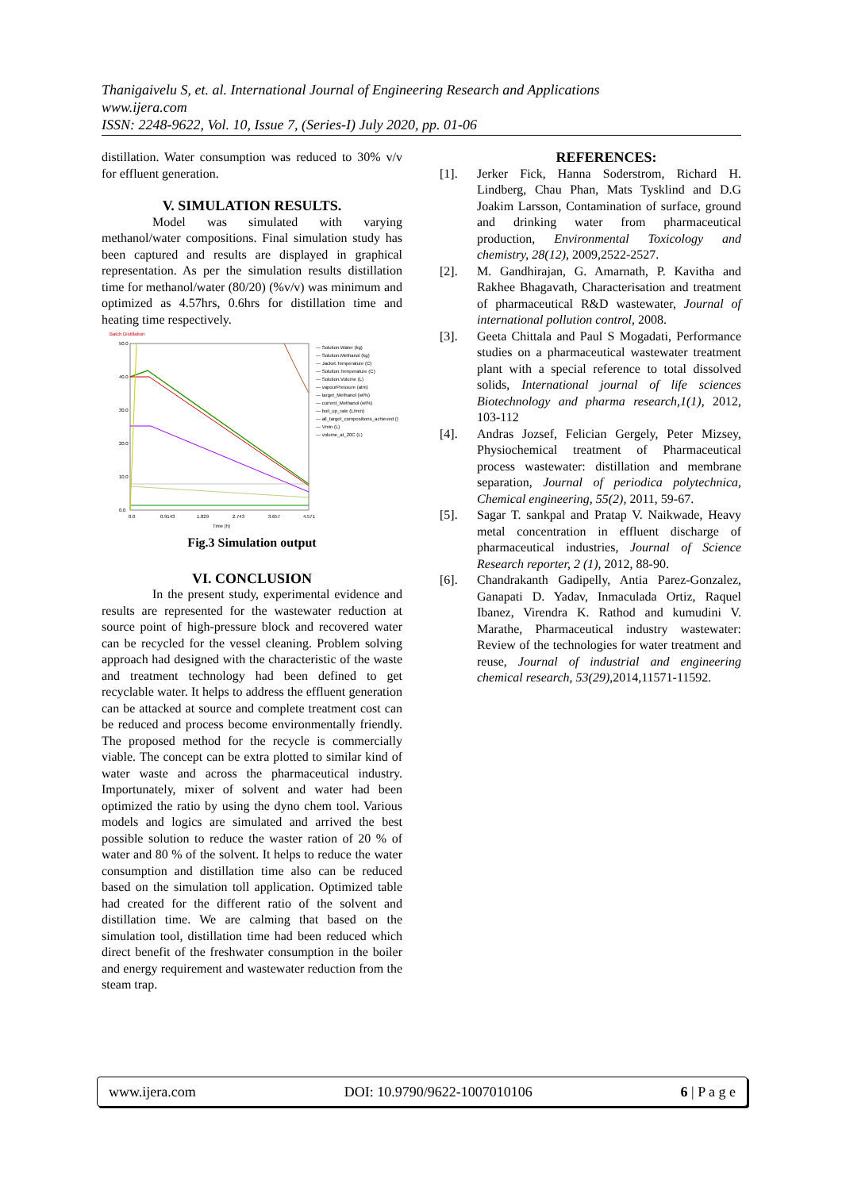Thanigaivelu S, et. al. International Journal of Engineering Research and Applications
www.ijera.com
ISSN: 2248-9622, Vol. 10, Issue 7, (Series-I) July 2020, pp. 01-06
distillation. Water consumption was reduced to 30% v/v for effluent generation.
V. SIMULATION RESULTS.
Model was simulated with varying methanol/water compositions. Final simulation study has been captured and results are displayed in graphical representation. As per the simulation results distillation time for methanol/water (80/20) (%v/v) was minimum and optimized as 4.57hrs, 0.6hrs for distillation time and heating time respectively.
Batch Distillation
50.0
40.0
30.0
20.0
10.0
0.0
0.0
0.9143
1.829
2.743
3.657
4.571
Time (h)
— Solution.Water (kg)
— Solution.Methanol (kg)
— Jacket.Temperature (C)
— Solution.Temperature (C)
— Solution.Volume (L)
— vapourPressure (atm)
— target_Methanol (wt%)
— current_Methanol (wt%)
— boil_up_rate (L/min)
— all_target_compositions_achieved ()
— Vmin (L)
— volume_at_20C (L)
Fig.3 Simulation output
VI. CONCLUSION
In the present study, experimental evidence and results are represented for the wastewater reduction at source point of high-pressure block and recovered water can be recycled for the vessel cleaning. Problem solving approach had designed with the characteristic of the waste and treatment technology had been defined to get recyclable water. It helps to address the effluent generation can be attacked at source and complete treatment cost can be reduced and process become environmentally friendly. The proposed method for the recycle is commercially viable. The concept can be extra plotted to similar kind of water waste and across the pharmaceutical industry. Importunately, mixer of solvent and water had been optimized the ratio by using the dyno chem tool. Various models and logics are simulated and arrived the best possible solution to reduce the waster ration of 20 % of water and 80 % of the solvent. It helps to reduce the water consumption and distillation time also can be reduced based on the simulation toll application. Optimized table had created for the different ratio of the solvent and distillation time. We are calming that based on the simulation tool, distillation time had been reduced which direct benefit of the freshwater consumption in the boiler and energy requirement and wastewater reduction from the steam trap.
REFERENCES:
[1]. Jerker Fick, Hanna Soderstrom, Richard H. Lindberg, Chau Phan, Mats Tysklind and D.G Joakim Larsson, Contamination of surface, ground and drinking water from pharmaceutical production, Environmental Toxicology and chemistry, 28(12), 2009,2522-2527.
[2]. M. Gandhirajan, G. Amarnath, P. Kavitha and Rakhee Bhagavath, Characterisation and treatment of pharmaceutical R&D wastewater, Journal of international pollution control, 2008.
[3]. Geeta Chittala and Paul S Mogadati, Performance studies on a pharmaceutical wastewater treatment plant with a special reference to total dissolved solids, International journal of life sciences Biotechnology and pharma research,1(1), 2012, 103-112
[4]. Andras Jozsef, Felician Gergely, Peter Mizsey, Physiochemical treatment of Pharmaceutical process wastewater: distillation and membrane separation, Journal of periodica polytechnica, Chemical engineering, 55(2), 2011, 59-67.
[5]. Sagar T. sankpal and Pratap V. Naikwade, Heavy metal concentration in effluent discharge of pharmaceutical industries, Journal of Science Research reporter, 2 (1), 2012, 88-90.
[6]. Chandrakanth Gadipelly, Antia Parez-Gonzalez, Ganapati D. Yadav, Inmaculada Ortiz, Raquel Ibanez, Virendra K. Rathod and kumudini V. Marathe, Pharmaceutical industry wastewater: Review of the technologies for water treatment and reuse, Journal of industrial and engineering chemical research, 53(29),2014,11571-11592.
www.ijera.com DOI: 10.9790/9622-1007010106 6 | P a g e